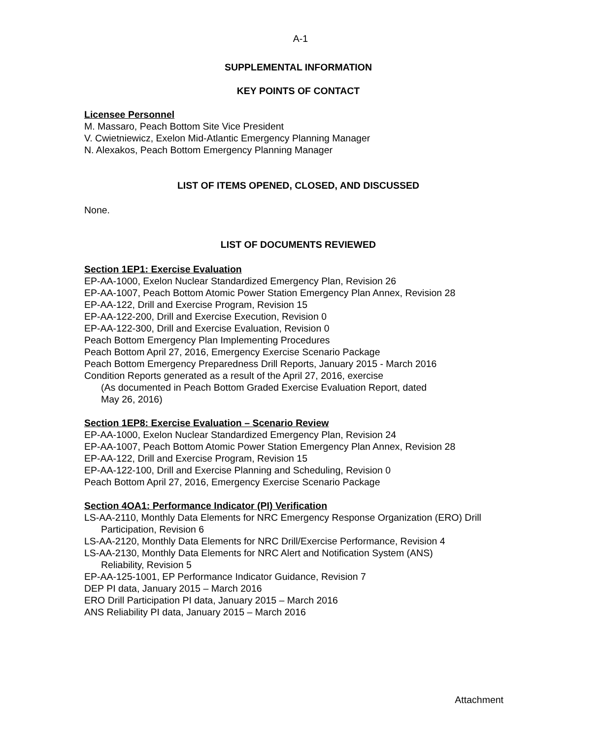A-1
SUPPLEMENTAL INFORMATION
KEY POINTS OF CONTACT
Licensee Personnel
M. Massaro, Peach Bottom Site Vice President
V. Cwietniewicz, Exelon Mid-Atlantic Emergency Planning Manager
N. Alexakos, Peach Bottom Emergency Planning Manager
LIST OF ITEMS OPENED, CLOSED, AND DISCUSSED
None.
LIST OF DOCUMENTS REVIEWED
Section 1EP1: Exercise Evaluation
EP-AA-1000, Exelon Nuclear Standardized Emergency Plan, Revision 26
EP-AA-1007, Peach Bottom Atomic Power Station Emergency Plan Annex, Revision 28
EP-AA-122, Drill and Exercise Program, Revision 15
EP-AA-122-200, Drill and Exercise Execution, Revision 0
EP-AA-122-300, Drill and Exercise Evaluation, Revision 0
Peach Bottom Emergency Plan Implementing Procedures
Peach Bottom April 27, 2016, Emergency Exercise Scenario Package
Peach Bottom Emergency Preparedness Drill Reports, January 2015 - March 2016
Condition Reports generated as a result of the April 27, 2016, exercise
(As documented in Peach Bottom Graded Exercise Evaluation Report, dated
May 26, 2016)
Section 1EP8: Exercise Evaluation – Scenario Review
EP-AA-1000, Exelon Nuclear Standardized Emergency Plan, Revision 24
EP-AA-1007, Peach Bottom Atomic Power Station Emergency Plan Annex, Revision 28
EP-AA-122, Drill and Exercise Program, Revision 15
EP-AA-122-100, Drill and Exercise Planning and Scheduling, Revision 0
Peach Bottom April 27, 2016, Emergency Exercise Scenario Package
Section 4OA1: Performance Indicator (PI) Verification
LS-AA-2110, Monthly Data Elements for NRC Emergency Response Organization (ERO) Drill
Participation, Revision 6
LS-AA-2120, Monthly Data Elements for NRC Drill/Exercise Performance, Revision 4
LS-AA-2130, Monthly Data Elements for NRC Alert and Notification System (ANS)
Reliability, Revision 5
EP-AA-125-1001, EP Performance Indicator Guidance, Revision 7
DEP PI data, January 2015 – March 2016
ERO Drill Participation PI data, January 2015 – March 2016
ANS Reliability PI data, January 2015 – March 2016
Attachment